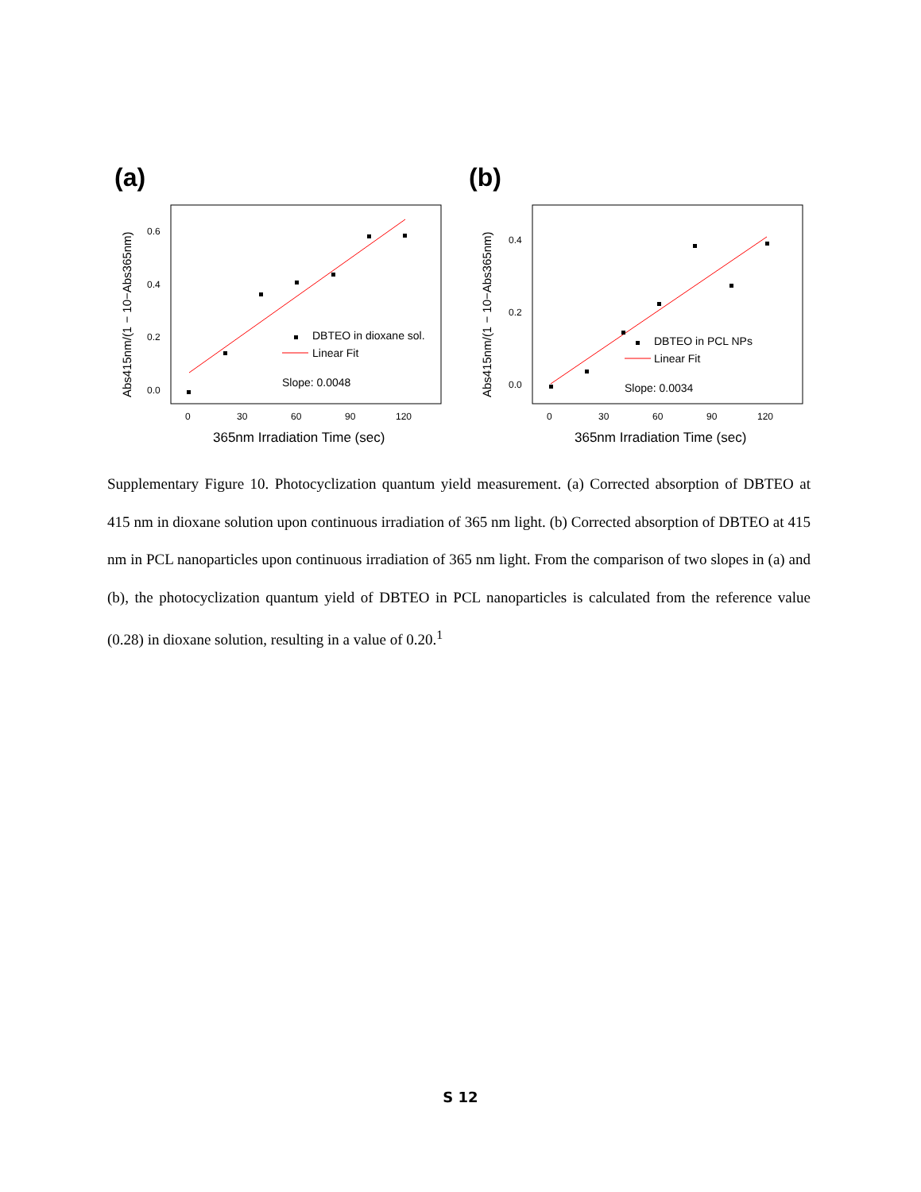(a)
0.6
0.4
0.2
0.0
0
30
60
90
120
365nm Irradiation Time (sec)
Abs415nm/(1 − 10−Abs365nm)
DBTEO in dioxane sol.
Linear Fit
Slope: 0.0048
(b)
0.4
0.2
0.0
0
30
60
90
120
365nm Irradiation Time (sec)
Abs415nm/(1 − 10−Abs365nm)
DBTEO in PCL NPs
Linear Fit
Slope: 0.0034
Supplementary Figure 10. Photocyclization quantum yield measurement. (a) Corrected absorption of DBTEO at 415 nm in dioxane solution upon continuous irradiation of 365 nm light. (b) Corrected absorption of DBTEO at 415 nm in PCL nanoparticles upon continuous irradiation of 365 nm light. From the comparison of two slopes in (a) and (b), the photocyclization quantum yield of DBTEO in PCL nanoparticles is calculated from the reference value (0.28) in dioxane solution, resulting in a value of 0.20.<sup>1</sup>
S 12